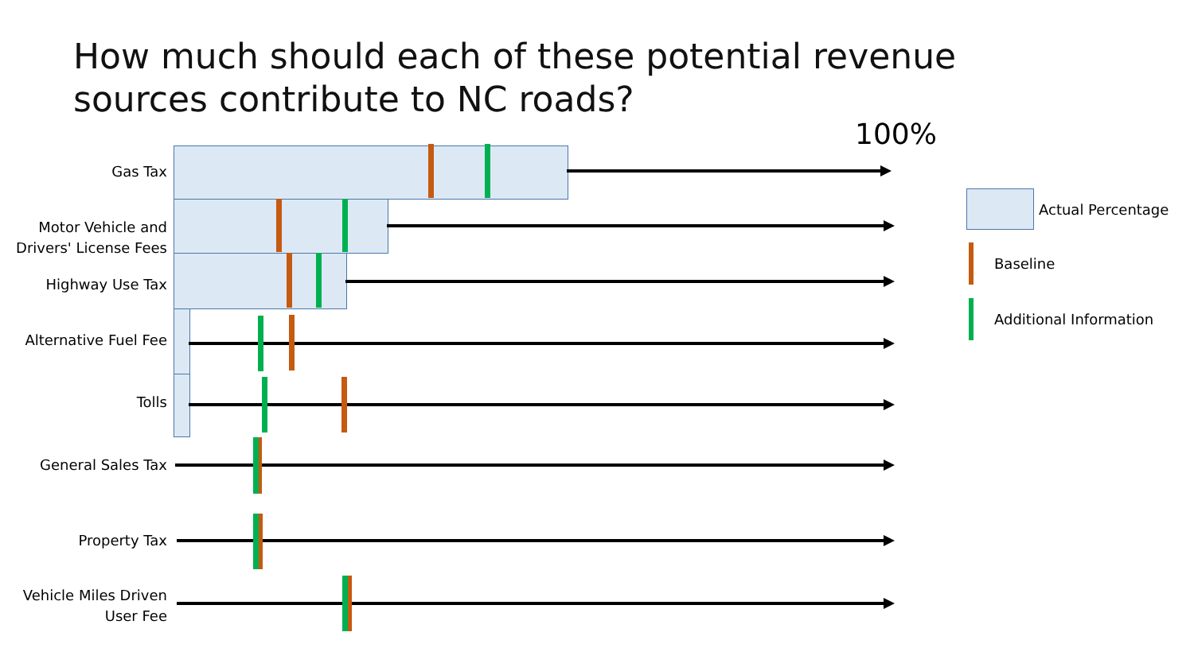How much should each of these potential revenue sources contribute to NC roads?
100%
Gas Tax
Motor Vehicle and Drivers' License Fees
Highway Use Tax
Alternative Fuel Fee
Tolls
General Sales Tax
Property Tax
Vehicle Miles Driven User Fee
Actual Percentage
Baseline
Additional Information